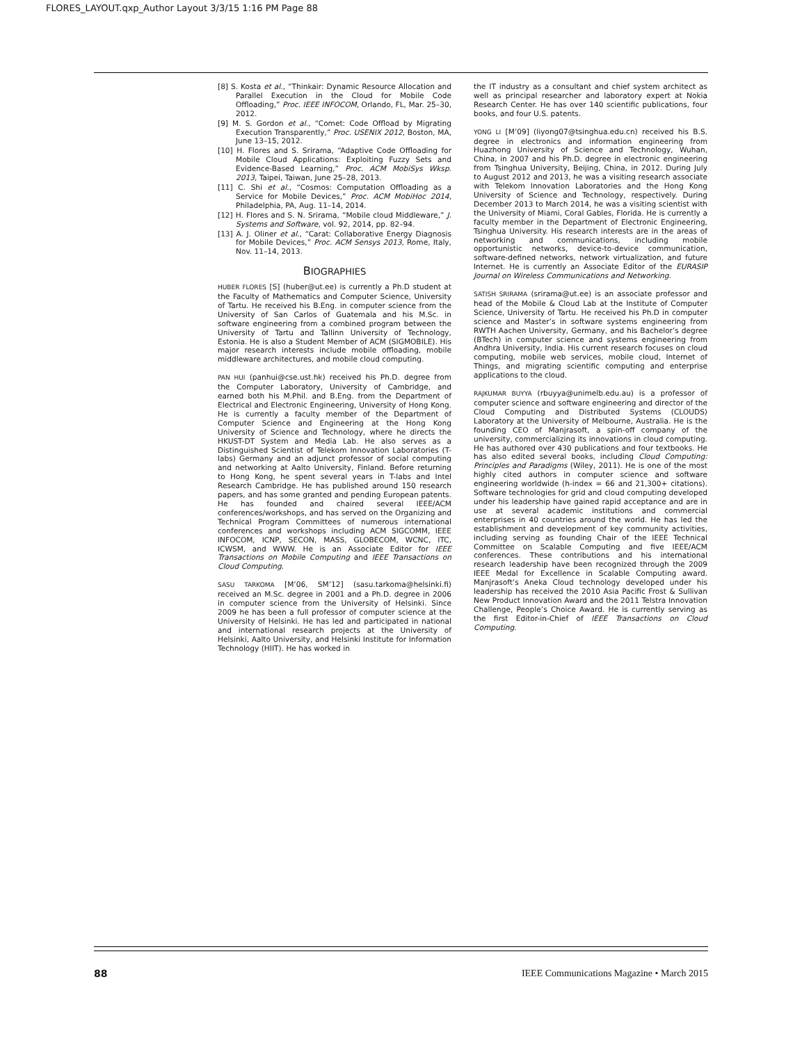FLORES_LAYOUT.qxp_Author Layout 3/3/15 1:16 PM Page 88
[8] S. Kosta et al., “Thinkair: Dynamic Resource Allocation and Parallel Execution in the Cloud for Mobile Code Offloading,” Proc. IEEE INFOCOM, Orlando, FL, Mar. 25–30, 2012.
[9] M. S. Gordon et al., “Comet: Code Offload by Migrating Execution Transparently,” Proc. USENIX 2012, Boston, MA, June 13–15, 2012.
[10] H. Flores and S. Srirama, “Adaptive Code Offloading for Mobile Cloud Applications: Exploiting Fuzzy Sets and Evidence-Based Learning,” Proc. ACM MobiSys Wksp. 2013, Taipei, Taiwan, June 25–28, 2013.
[11] C. Shi et al., “Cosmos: Computation Offloading as a Service for Mobile Devices,” Proc. ACM MobiHoc 2014, Philadelphia, PA, Aug. 11–14, 2014.
[12] H. Flores and S. N. Srirama, “Mobile cloud Middleware,” J. Systems and Software, vol. 92, 2014, pp. 82–94.
[13] A. J. Oliner et al., “Carat: Collaborative Energy Diagnosis for Mobile Devices,” Proc. ACM Sensys 2013, Rome, Italy, Nov. 11–14, 2013.
BIOGRAPHIES
HUBER FLORES [S] (huber@ut.ee) is currently a Ph.D student at the Faculty of Mathematics and Computer Science, University of Tartu. He received his B.Eng. in computer science from the University of San Carlos of Guatemala and his M.Sc. in software engineering from a combined program between the University of Tartu and Tallinn University of Technology, Estonia. He is also a Student Member of ACM (SIGMOBILE). His major research interests include mobile offloading, mobile middleware architectures, and mobile cloud computing.
PAN HUI (panhui@cse.ust.hk) received his Ph.D. degree from the Computer Laboratory, University of Cambridge, and earned both his M.Phil. and B.Eng. from the Department of Electrical and Electronic Engineering, University of Hong Kong. He is currently a faculty member of the Department of Computer Science and Engineering at the Hong Kong University of Science and Technology, where he directs the HKUST-DT System and Media Lab. He also serves as a Distinguished Scientist of Telekom Innovation Laboratories (T-labs) Germany and an adjunct professor of social computing and networking at Aalto University, Finland. Before returning to Hong Kong, he spent several years in T-labs and Intel Research Cambridge. He has published around 150 research papers, and has some granted and pending European patents. He has founded and chaired several IEEE/ACM conferences/workshops, and has served on the Organizing and Technical Program Committees of numerous international conferences and workshops including ACM SIGCOMM, IEEE INFOCOM, ICNP, SECON, MASS, GLOBECOM, WCNC, ITC, ICWSM, and WWW. He is an Associate Editor for IEEE Transactions on Mobile Computing and IEEE Transactions on Cloud Computing.
SASU TARKOMA [M’06, SM’12] (sasu.tarkoma@helsinki.fi) received an M.Sc. degree in 2001 and a Ph.D. degree in 2006 in computer science from the University of Helsinki. Since 2009 he has been a full professor of computer science at the University of Helsinki. He has led and participated in national and international research projects at the University of Helsinki, Aalto University, and Helsinki Institute for Information Technology (HIIT). He has worked in
the IT industry as a consultant and chief system architect as well as principal researcher and laboratory expert at Nokia Research Center. He has over 140 scientific publications, four books, and four U.S. patents.
YONG LI [M’09] (liyong07@tsinghua.edu.cn) received his B.S. degree in electronics and information engineering from Huazhong University of Science and Technology, Wuhan, China, in 2007 and his Ph.D. degree in electronic engineering from Tsinghua University, Beijing, China, in 2012. During July to August 2012 and 2013, he was a visiting research associate with Telekom Innovation Laboratories and the Hong Kong University of Science and Technology, respectively. During December 2013 to March 2014, he was a visiting scientist with the University of Miami, Coral Gables, Florida. He is currently a faculty member in the Department of Electronic Engineering, Tsinghua University. His research interests are in the areas of networking and communications, including mobile opportunistic networks, device-to-device communication, software-defined networks, network virtualization, and future Internet. He is currently an Associate Editor of the EURASIP Journal on Wireless Communications and Networking.
SATISH SRIRAMA (srirama@ut.ee) is an associate professor and head of the Mobile & Cloud Lab at the Institute of Computer Science, University of Tartu. He received his Ph.D in computer science and Master’s in software systems engineering from RWTH Aachen University, Germany, and his Bachelor’s degree (BTech) in computer science and systems engineering from Andhra University, India. His current research focuses on cloud computing, mobile web services, mobile cloud, Internet of Things, and migrating scientific computing and enterprise applications to the cloud.
RAJKUMAR BUYYA (rbuyya@unimelb.edu.au) is a professor of computer science and software engineering and director of the Cloud Computing and Distributed Systems (CLOUDS) Laboratory at the University of Melbourne, Australia. He is the founding CEO of Manjrasoft, a spin-off company of the university, commercializing its innovations in cloud computing. He has authored over 430 publications and four textbooks. He has also edited several books, including Cloud Computing: Principles and Paradigms (Wiley, 2011). He is one of the most highly cited authors in computer science and software engineering worldwide (h-index = 66 and 21,300+ citations). Software technologies for grid and cloud computing developed under his leadership have gained rapid acceptance and are in use at several academic institutions and commercial enterprises in 40 countries around the world. He has led the establishment and development of key community activities, including serving as founding Chair of the IEEE Technical Committee on Scalable Computing and five IEEE/ACM conferences. These contributions and his international research leadership have been recognized through the 2009 IEEE Medal for Excellence in Scalable Computing award. Manjrasoft’s Aneka Cloud technology developed under his leadership has received the 2010 Asia Pacific Frost & Sullivan New Product Innovation Award and the 2011 Telstra Innovation Challenge, People’s Choice Award. He is currently serving as the first Editor-in-Chief of IEEE Transactions on Cloud Computing.
88 IEEE Communications Magazine • March 2015